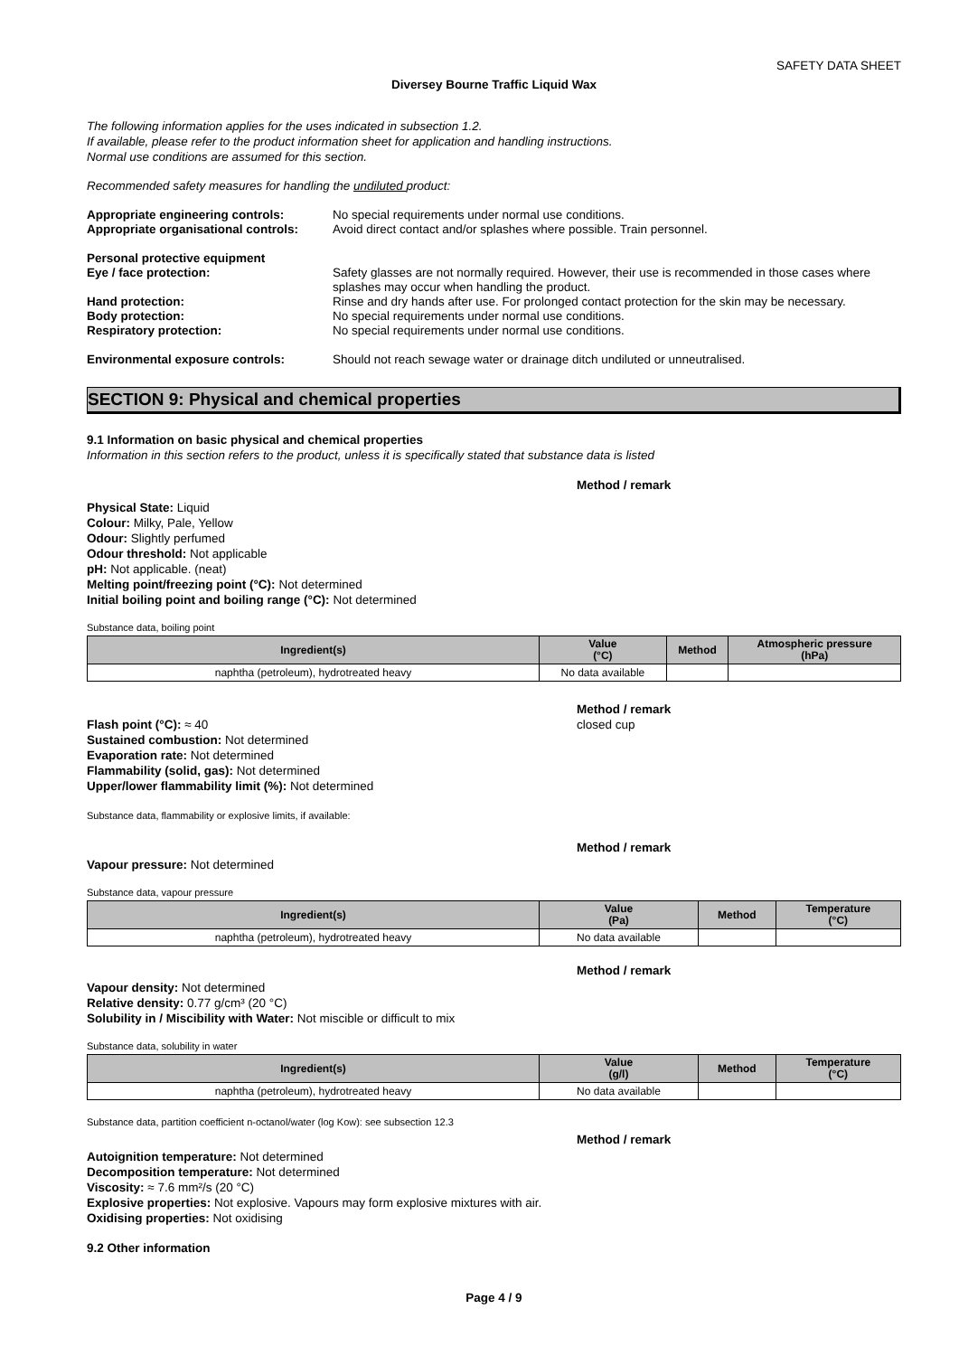SAFETY DATA SHEET
Diversey Bourne Traffic Liquid Wax
The following information applies for the uses indicated in subsection 1.2.
If available, please refer to the product information sheet for application and handling instructions.
Normal use conditions are assumed for this section.
Recommended safety measures for handling the undiluted product:
Appropriate engineering controls: No special requirements under normal use conditions. Appropriate organisational controls: Avoid direct contact and/or splashes where possible. Train personnel.
Personal protective equipment Eye / face protection: Safety glasses are not normally required. However, their use is recommended in those cases where splashes may occur when handling the product. Hand protection: Rinse and dry hands after use. For prolonged contact protection for the skin may be necessary. Body protection: No special requirements under normal use conditions. Respiratory protection: No special requirements under normal use conditions.
Environmental exposure controls: Should not reach sewage water or drainage ditch undiluted or unneutralised.
SECTION 9: Physical and chemical properties
9.1 Information on basic physical and chemical properties
Information in this section refers to the product, unless it is specifically stated that substance data is listed
Method / remark
Physical State: Liquid
Colour: Milky, Pale, Yellow
Odour: Slightly perfumed
Odour threshold: Not applicable
pH: Not applicable. (neat)
Melting point/freezing point (°C): Not determined
Initial boiling point and boiling range (°C): Not determined
Substance data, boiling point
| Ingredient(s) | Value (°C) | Method | Atmospheric pressure (hPa) |
| --- | --- | --- | --- |
| naphtha (petroleum), hydrotreated heavy | No data available | | |
Method / remark
Flash point (°C): ≈ 40 closed cup
Sustained combustion: Not determined
Evaporation rate: Not determined
Flammability (solid, gas): Not determined
Upper/lower flammability limit (%): Not determined
Substance data, flammability or explosive limits, if available:
Method / remark
Vapour pressure: Not determined
Substance data, vapour pressure
| Ingredient(s) | Value (Pa) | Method | Temperature (°C) |
| --- | --- | --- | --- |
| naphtha (petroleum), hydrotreated heavy | No data available | | |
Method / remark
Vapour density: Not determined
Relative density: 0.77 g/cm³ (20 °C)
Solubility in / Miscibility with Water: Not miscible or difficult to mix
Substance data, solubility in water
| Ingredient(s) | Value (g/l) | Method | Temperature (°C) |
| --- | --- | --- | --- |
| naphtha (petroleum), hydrotreated heavy | No data available | | |
Substance data, partition coefficient n-octanol/water (log Kow): see subsection 12.3
Method / remark
Autoignition temperature: Not determined
Decomposition temperature: Not determined
Viscosity: ≈ 7.6 mm²/s (20 °C)
Explosive properties: Not explosive. Vapours may form explosive mixtures with air.
Oxidising properties: Not oxidising
9.2 Other information
Page 4 / 9